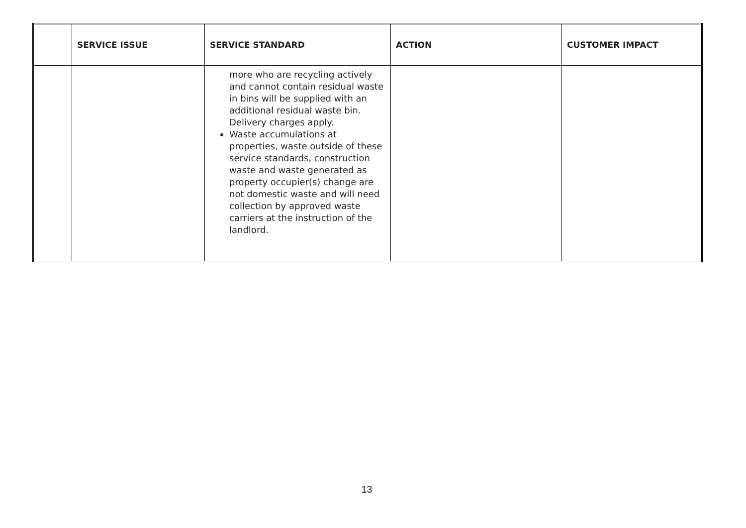| | SERVICE ISSUE | SERVICE STANDARD | ACTION | CUSTOMER IMPACT |
| --- | --- | --- | --- | --- |
| | | more who are recycling actively and cannot contain residual waste in bins will be supplied with an additional residual waste bin. Delivery charges apply. Waste accumulations at properties, waste outside of these service standards, construction waste and waste generated as property occupier(s) change are not domestic waste and will need collection by approved waste carriers at the instruction of the landlord. | | |
13